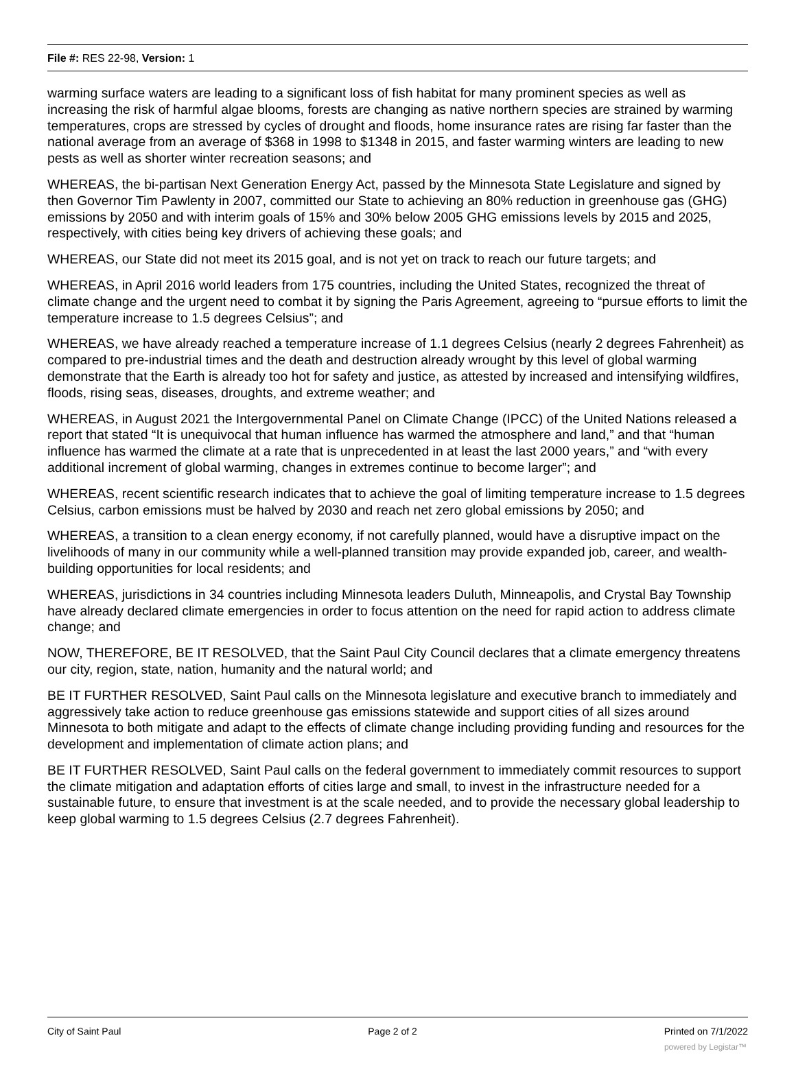File #: RES 22-98, Version: 1
warming surface waters are leading to a significant loss of fish habitat for many prominent species as well as increasing the risk of harmful algae blooms, forests are changing as native northern species are strained by warming temperatures, crops are stressed by cycles of drought and floods, home insurance rates are rising far faster than the national average from an average of $368 in 1998 to $1348 in 2015, and faster warming winters are leading to new pests as well as shorter winter recreation seasons; and
WHEREAS, the bi-partisan Next Generation Energy Act, passed by the Minnesota State Legislature and signed by then Governor Tim Pawlenty in 2007, committed our State to achieving an 80% reduction in greenhouse gas (GHG) emissions by 2050 and with interim goals of 15% and 30% below 2005 GHG emissions levels by 2015 and 2025, respectively, with cities being key drivers of achieving these goals; and
WHEREAS, our State did not meet its 2015 goal, and is not yet on track to reach our future targets; and
WHEREAS, in April 2016 world leaders from 175 countries, including the United States, recognized the threat of climate change and the urgent need to combat it by signing the Paris Agreement, agreeing to “pursue efforts to limit the temperature increase to 1.5 degrees Celsius”; and
WHEREAS, we have already reached a temperature increase of 1.1 degrees Celsius (nearly 2 degrees Fahrenheit) as compared to pre-industrial times and the death and destruction already wrought by this level of global warming demonstrate that the Earth is already too hot for safety and justice, as attested by increased and intensifying wildfires, floods, rising seas, diseases, droughts, and extreme weather; and
WHEREAS, in August 2021 the Intergovernmental Panel on Climate Change (IPCC) of the United Nations released a report that stated “It is unequivocal that human influence has warmed the atmosphere and land,” and that “human influence has warmed the climate at a rate that is unprecedented in at least the last 2000 years,” and “with every additional increment of global warming, changes in extremes continue to become larger”; and
WHEREAS, recent scientific research indicates that to achieve the goal of limiting temperature increase to 1.5 degrees Celsius, carbon emissions must be halved by 2030 and reach net zero global emissions by 2050; and
WHEREAS, a transition to a clean energy economy, if not carefully planned, would have a disruptive impact on the livelihoods of many in our community while a well-planned transition may provide expanded job, career, and wealth-building opportunities for local residents; and
WHEREAS, jurisdictions in 34 countries including Minnesota leaders Duluth, Minneapolis, and Crystal Bay Township have already declared climate emergencies in order to focus attention on the need for rapid action to address climate change; and
NOW, THEREFORE, BE IT RESOLVED, that the Saint Paul City Council declares that a climate emergency threatens our city, region, state, nation, humanity and the natural world; and
BE IT FURTHER RESOLVED, Saint Paul calls on the Minnesota legislature and executive branch to immediately and aggressively take action to reduce greenhouse gas emissions statewide and support cities of all sizes around Minnesota to both mitigate and adapt to the effects of climate change including providing funding and resources for the development and implementation of climate action plans; and
BE IT FURTHER RESOLVED, Saint Paul calls on the federal government to immediately commit resources to support the climate mitigation and adaptation efforts of cities large and small, to invest in the infrastructure needed for a sustainable future, to ensure that investment is at the scale needed, and to provide the necessary global leadership to keep global warming to 1.5 degrees Celsius (2.7 degrees Fahrenheit).
City of Saint Paul Page 2 of 2 Printed on 7/1/2022
powered by Legistar™